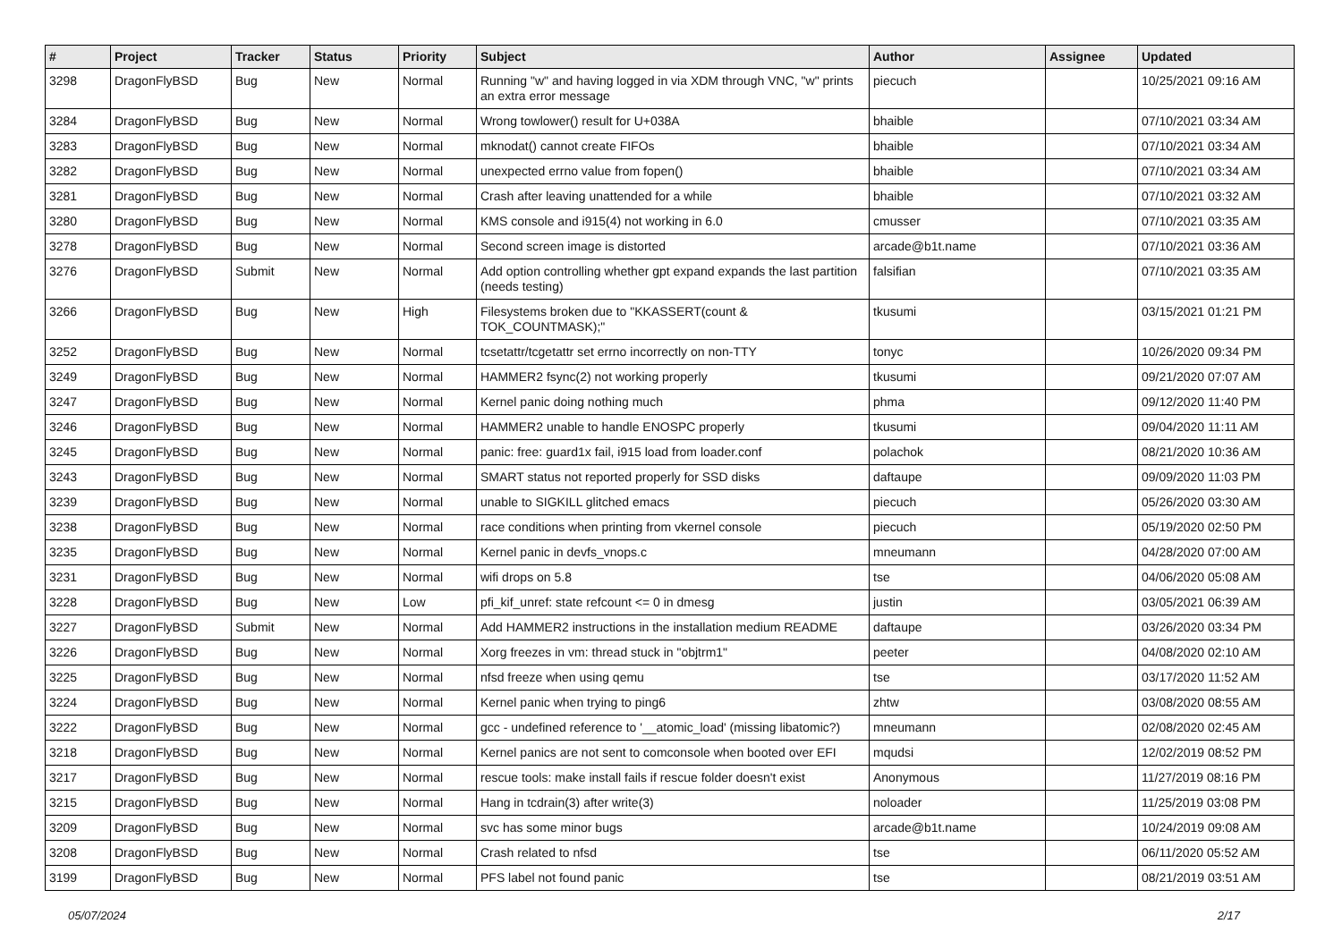| # | Project | Tracker | Status | Priority | Subject | Author | Assignee | Updated |
| --- | --- | --- | --- | --- | --- | --- | --- | --- |
| 3298 | DragonFlyBSD | Bug | New | Normal | Running "w" and having logged in via XDM through VNC, "w" prints an extra error message | piecuch | | 10/25/2021 09:16 AM |
| 3284 | DragonFlyBSD | Bug | New | Normal | Wrong towlower() result for U+038A | bhaible | | 07/10/2021 03:34 AM |
| 3283 | DragonFlyBSD | Bug | New | Normal | mknodat() cannot create FIFOs | bhaible | | 07/10/2021 03:34 AM |
| 3282 | DragonFlyBSD | Bug | New | Normal | unexpected errno value from fopen() | bhaible | | 07/10/2021 03:34 AM |
| 3281 | DragonFlyBSD | Bug | New | Normal | Crash after leaving unattended for a while | bhaible | | 07/10/2021 03:32 AM |
| 3280 | DragonFlyBSD | Bug | New | Normal | KMS console and i915(4) not working in 6.0 | cmusser | | 07/10/2021 03:35 AM |
| 3278 | DragonFlyBSD | Bug | New | Normal | Second screen image is distorted | arcade@b1t.name | | 07/10/2021 03:36 AM |
| 3276 | DragonFlyBSD | Submit | New | Normal | Add option controlling whether gpt expand expands the last partition (needs testing) | falsifian | | 07/10/2021 03:35 AM |
| 3266 | DragonFlyBSD | Bug | New | High | Filesystems broken due to "KKASSERT(count & TOK_COUNTMASK);" | tkusumi | | 03/15/2021 01:21 PM |
| 3252 | DragonFlyBSD | Bug | New | Normal | tcsetattr/tcgetattr set errno incorrectly on non-TTY | tonyc | | 10/26/2020 09:34 PM |
| 3249 | DragonFlyBSD | Bug | New | Normal | HAMMER2 fsync(2) not working properly | tkusumi | | 09/21/2020 07:07 AM |
| 3247 | DragonFlyBSD | Bug | New | Normal | Kernel panic doing nothing much | phma | | 09/12/2020 11:40 PM |
| 3246 | DragonFlyBSD | Bug | New | Normal | HAMMER2 unable to handle ENOSPC properly | tkusumi | | 09/04/2020 11:11 AM |
| 3245 | DragonFlyBSD | Bug | New | Normal | panic: free: guard1x fail, i915 load from loader.conf | polachok | | 08/21/2020 10:36 AM |
| 3243 | DragonFlyBSD | Bug | New | Normal | SMART status not reported properly for SSD disks | daftaupe | | 09/09/2020 11:03 PM |
| 3239 | DragonFlyBSD | Bug | New | Normal | unable to SIGKILL glitched emacs | piecuch | | 05/26/2020 03:30 AM |
| 3238 | DragonFlyBSD | Bug | New | Normal | race conditions when printing from vkernel console | piecuch | | 05/19/2020 02:50 PM |
| 3235 | DragonFlyBSD | Bug | New | Normal | Kernel panic in devfs_vnops.c | mneumann | | 04/28/2020 07:00 AM |
| 3231 | DragonFlyBSD | Bug | New | Normal | wifi drops on 5.8 | tse | | 04/06/2020 05:08 AM |
| 3228 | DragonFlyBSD | Bug | New | Low | pfi_kif_unref: state refcount <= 0 in dmesg | justin | | 03/05/2021 06:39 AM |
| 3227 | DragonFlyBSD | Submit | New | Normal | Add HAMMER2 instructions in the installation medium README | daftaupe | | 03/26/2020 03:34 PM |
| 3226 | DragonFlyBSD | Bug | New | Normal | Xorg freezes in vm: thread stuck in "objtrm1" | peeter | | 04/08/2020 02:10 AM |
| 3225 | DragonFlyBSD | Bug | New | Normal | nfsd freeze when using qemu | tse | | 03/17/2020 11:52 AM |
| 3224 | DragonFlyBSD | Bug | New | Normal | Kernel panic when trying to ping6 | zhtw | | 03/08/2020 08:55 AM |
| 3222 | DragonFlyBSD | Bug | New | Normal | gcc - undefined reference to '__atomic_load' (missing libatomic?) | mneumann | | 02/08/2020 02:45 AM |
| 3218 | DragonFlyBSD | Bug | New | Normal | Kernel panics are not sent to comconsole when booted over EFI | mqudsi | | 12/02/2019 08:52 PM |
| 3217 | DragonFlyBSD | Bug | New | Normal | rescue tools: make install fails if rescue folder doesn't exist | Anonymous | | 11/27/2019 08:16 PM |
| 3215 | DragonFlyBSD | Bug | New | Normal | Hang in tcdrain(3) after write(3) | noloader | | 11/25/2019 03:08 PM |
| 3209 | DragonFlyBSD | Bug | New | Normal | svc has some minor bugs | arcade@b1t.name | | 10/24/2019 09:08 AM |
| 3208 | DragonFlyBSD | Bug | New | Normal | Crash related to nfsd | tse | | 06/11/2020 05:52 AM |
| 3199 | DragonFlyBSD | Bug | New | Normal | PFS label not found panic | tse | | 08/21/2019 03:51 AM |
05/07/2024 2/17